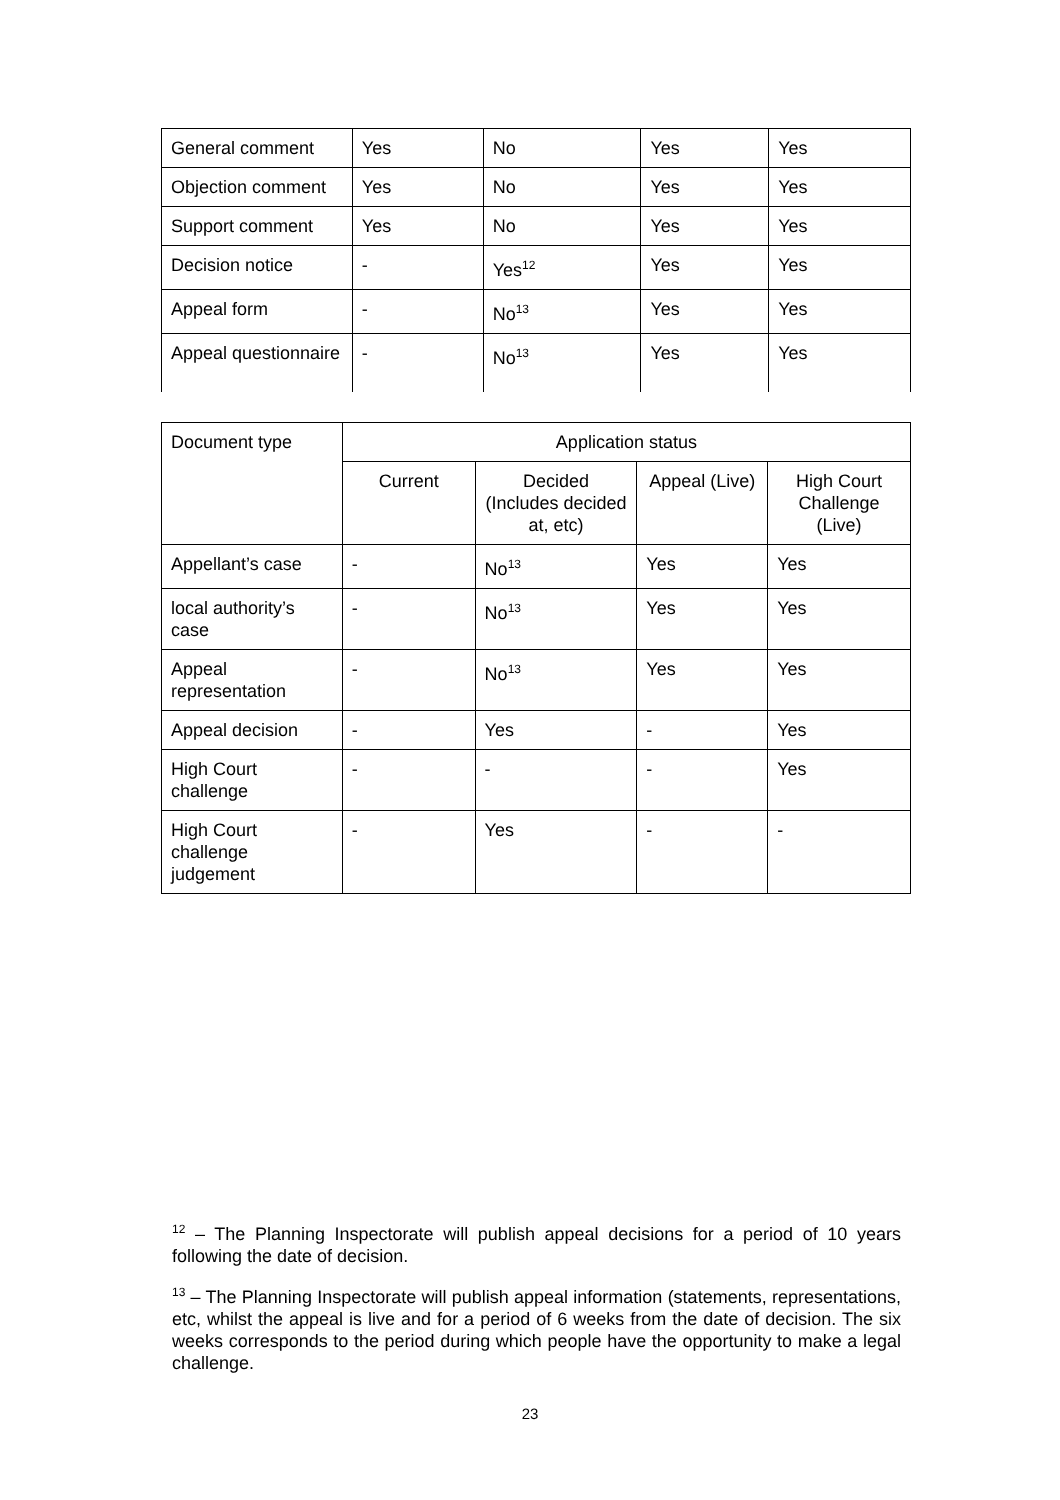| General comment | Yes | No | Yes | Yes |
| Objection comment | Yes | No | Yes | Yes |
| Support comment | Yes | No | Yes | Yes |
| Decision notice | - | Yes<sup>12</sup> | Yes | Yes |
| Appeal form | - | No<sup>13</sup> | Yes | Yes |
| Appeal questionnaire | - | No<sup>13</sup> | Yes | Yes |
| Document type | Application status | | | |
| --- | --- | --- | --- | --- |
| | Current | Decided (Includes decided at, etc) | Appeal (Live) | High Court Challenge (Live) |
| Appellant’s case | - | No<sup>13</sup> | Yes | Yes |
| local authority’s case | - | No<sup>13</sup> | Yes | Yes |
| Appeal representation | - | No<sup>13</sup> | Yes | Yes |
| Appeal decision | - | Yes | - | Yes |
| High Court challenge | - | - | - | Yes |
| High Court challenge judgement | - | Yes | - | - |
<sup>12</sup> – The Planning Inspectorate will publish appeal decisions for a period of 10 years following the date of decision.
<sup>13</sup> – The Planning Inspectorate will publish appeal information (statements, representations, etc, whilst the appeal is live and for a period of 6 weeks from the date of decision. The six weeks corresponds to the period during which people have the opportunity to make a legal challenge.
23